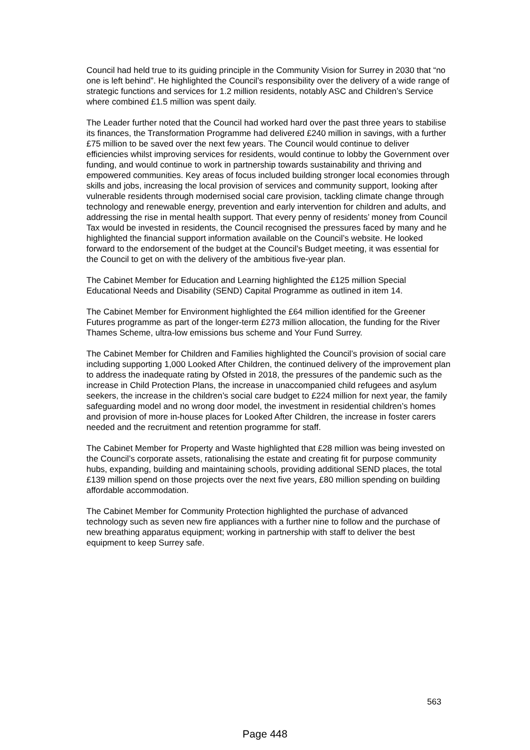Council had held true to its guiding principle in the Community Vision for Surrey in 2030 that “no one is left behind”. He highlighted the Council’s responsibility over the delivery of a wide range of strategic functions and services for 1.2 million residents, notably ASC and Children’s Service where combined £1.5 million was spent daily.
The Leader further noted that the Council had worked hard over the past three years to stabilise its finances, the Transformation Programme had delivered £240 million in savings, with a further £75 million to be saved over the next few years. The Council would continue to deliver efficiencies whilst improving services for residents, would continue to lobby the Government over funding, and would continue to work in partnership towards sustainability and thriving and empowered communities. Key areas of focus included building stronger local economies through skills and jobs, increasing the local provision of services and community support, looking after vulnerable residents through modernised social care provision, tackling climate change through technology and renewable energy, prevention and early intervention for children and adults, and addressing the rise in mental health support. That every penny of residents’ money from Council Tax would be invested in residents, the Council recognised the pressures faced by many and he highlighted the financial support information available on the Council’s website. He looked forward to the endorsement of the budget at the Council’s Budget meeting, it was essential for the Council to get on with the delivery of the ambitious five-year plan.
The Cabinet Member for Education and Learning highlighted the £125 million Special Educational Needs and Disability (SEND) Capital Programme as outlined in item 14.
The Cabinet Member for Environment highlighted the £64 million identified for the Greener Futures programme as part of the longer-term £273 million allocation, the funding for the River Thames Scheme, ultra-low emissions bus scheme and Your Fund Surrey.
The Cabinet Member for Children and Families highlighted the Council’s provision of social care including supporting 1,000 Looked After Children, the continued delivery of the improvement plan to address the inadequate rating by Ofsted in 2018, the pressures of the pandemic such as the increase in Child Protection Plans, the increase in unaccompanied child refugees and asylum seekers, the increase in the children’s social care budget to £224 million for next year, the family safeguarding model and no wrong door model, the investment in residential children’s homes and provision of more in-house places for Looked After Children, the increase in foster carers needed and the recruitment and retention programme for staff.
The Cabinet Member for Property and Waste highlighted that £28 million was being invested on the Council’s corporate assets, rationalising the estate and creating fit for purpose community hubs, expanding, building and maintaining schools, providing additional SEND places, the total £139 million spend on those projects over the next five years, £80 million spending on building affordable accommodation.
The Cabinet Member for Community Protection highlighted the purchase of advanced technology such as seven new fire appliances with a further nine to follow and the purchase of new breathing apparatus equipment; working in partnership with staff to deliver the best equipment to keep Surrey safe.
563
Page 448